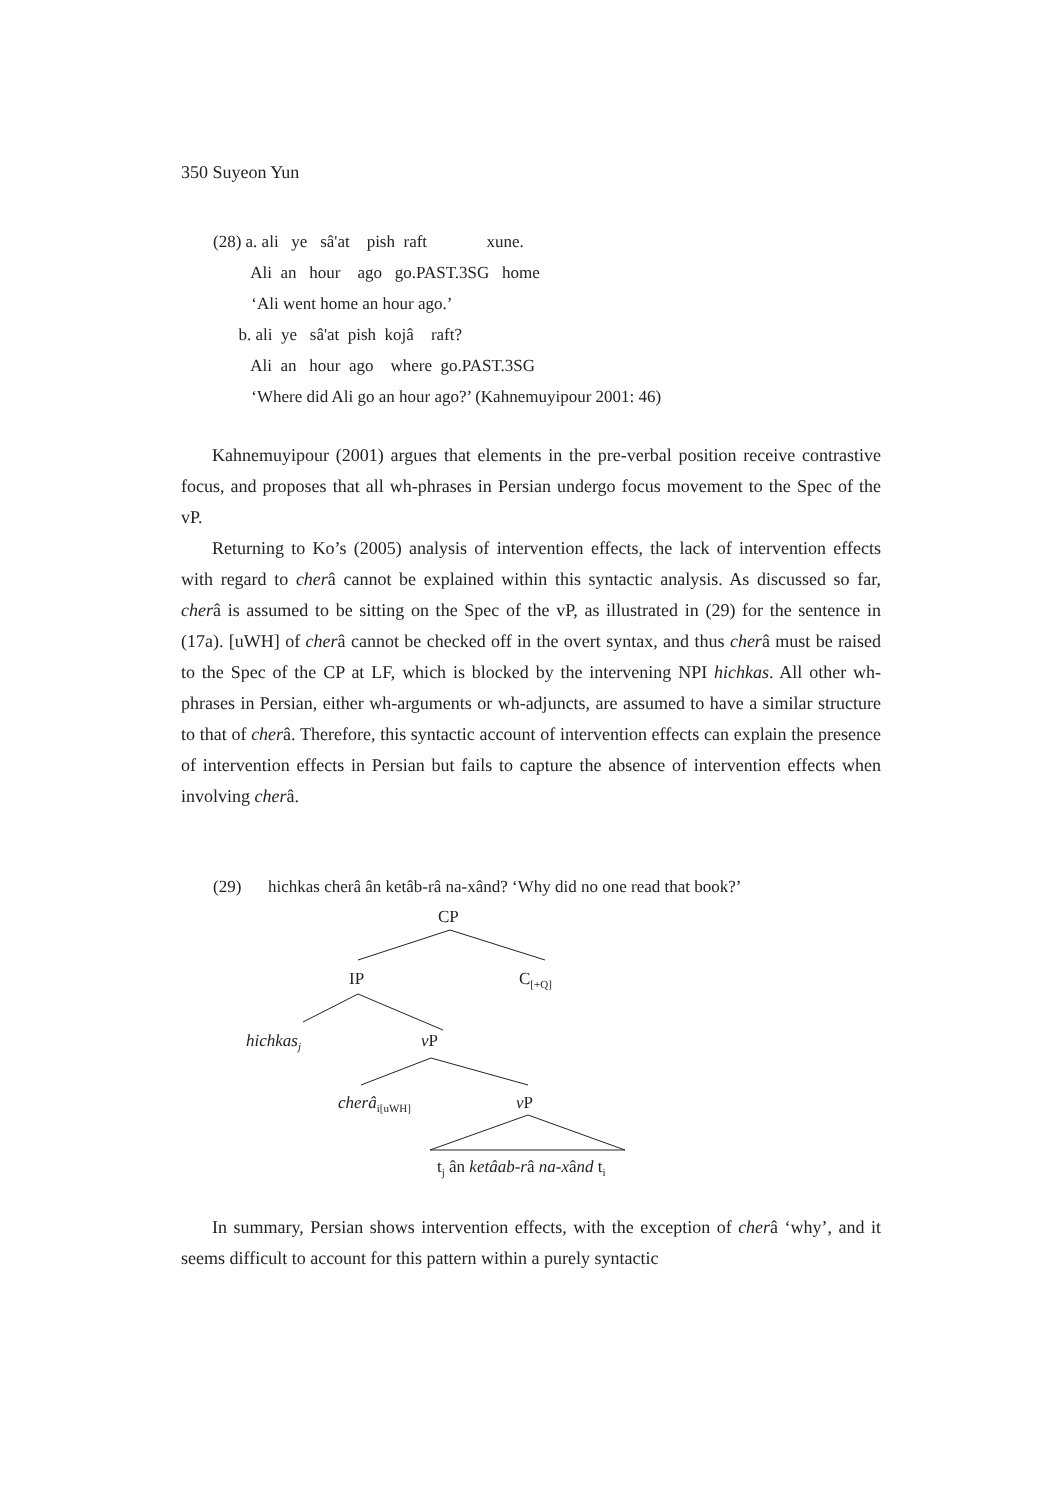350 Suyeon Yun
(28) a. ali ye sâ'at pish raft xune.
Ali an hour ago go.PAST.3SG home
‘Ali went home an hour ago.’
b. ali ye sâ'at pish kojâ raft?
Ali an hour ago where go.PAST.3SG
‘Where did Ali go an hour ago?’ (Kahnemuyipour 2001: 46)
Kahnemuyipour (2001) argues that elements in the pre-verbal position receive contrastive focus, and proposes that all wh-phrases in Persian undergo focus movement to the Spec of the vP.
Returning to Ko’s (2005) analysis of intervention effects, the lack of intervention effects with regard to cherâ cannot be explained within this syntactic analysis. As discussed so far, cherâ is assumed to be sitting on the Spec of the vP, as illustrated in (29) for the sentence in (17a). [uWH] of cherâ cannot be checked off in the overt syntax, and thus cherâ must be raised to the Spec of the CP at LF, which is blocked by the intervening NPI hichkas. All other wh-phrases in Persian, either wh-arguments or wh-adjuncts, are assumed to have a similar structure to that of cherâ. Therefore, this syntactic account of intervention effects can explain the presence of intervention effects in Persian but fails to capture the absence of intervention effects when involving cherâ.
(29)
hichkas cherâ ân ketâb-râ na-xând? ‘Why did no one read that book?’
CP
IP
C[+Q]
hichkasj
vP
cherâi[uWH]
vP
tj ân ketâab-râ na-xând ti
In summary, Persian shows intervention effects, with the exception of cherâ ‘why’, and it seems difficult to account for this pattern within a purely syntactic